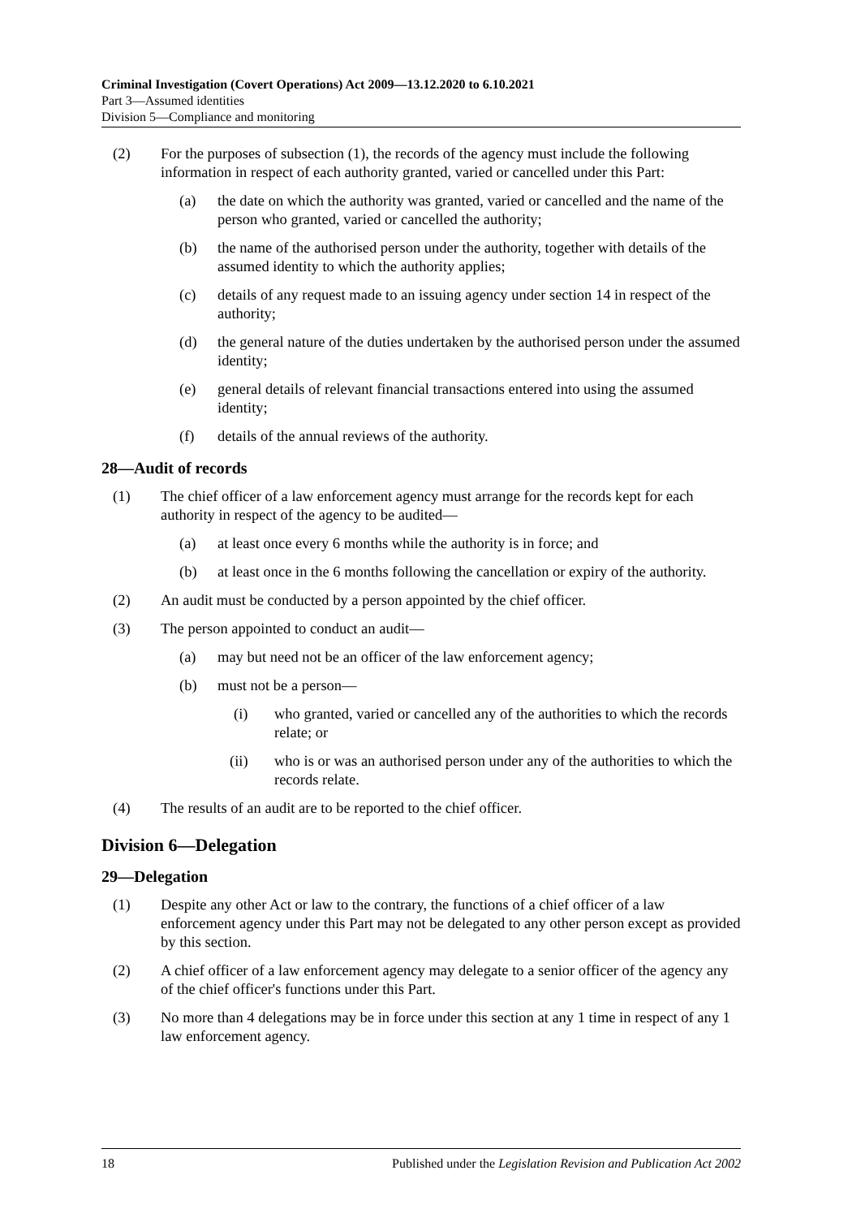Criminal Investigation (Covert Operations) Act 2009—13.12.2020 to 6.10.2021
Part 3—Assumed identities
Division 5—Compliance and monitoring
(2) For the purposes of subsection (1), the records of the agency must include the following information in respect of each authority granted, varied or cancelled under this Part:
(a) the date on which the authority was granted, varied or cancelled and the name of the person who granted, varied or cancelled the authority;
(b) the name of the authorised person under the authority, together with details of the assumed identity to which the authority applies;
(c) details of any request made to an issuing agency under section 14 in respect of the authority;
(d) the general nature of the duties undertaken by the authorised person under the assumed identity;
(e) general details of relevant financial transactions entered into using the assumed identity;
(f) details of the annual reviews of the authority.
28—Audit of records
(1) The chief officer of a law enforcement agency must arrange for the records kept for each authority in respect of the agency to be audited—
(a) at least once every 6 months while the authority is in force; and
(b) at least once in the 6 months following the cancellation or expiry of the authority.
(2) An audit must be conducted by a person appointed by the chief officer.
(3) The person appointed to conduct an audit—
(a) may but need not be an officer of the law enforcement agency;
(b) must not be a person—
(i) who granted, varied or cancelled any of the authorities to which the records relate; or
(ii) who is or was an authorised person under any of the authorities to which the records relate.
(4) The results of an audit are to be reported to the chief officer.
Division 6—Delegation
29—Delegation
(1) Despite any other Act or law to the contrary, the functions of a chief officer of a law enforcement agency under this Part may not be delegated to any other person except as provided by this section.
(2) A chief officer of a law enforcement agency may delegate to a senior officer of the agency any of the chief officer's functions under this Part.
(3) No more than 4 delegations may be in force under this section at any 1 time in respect of any 1 law enforcement agency.
18 Published under the Legislation Revision and Publication Act 2002